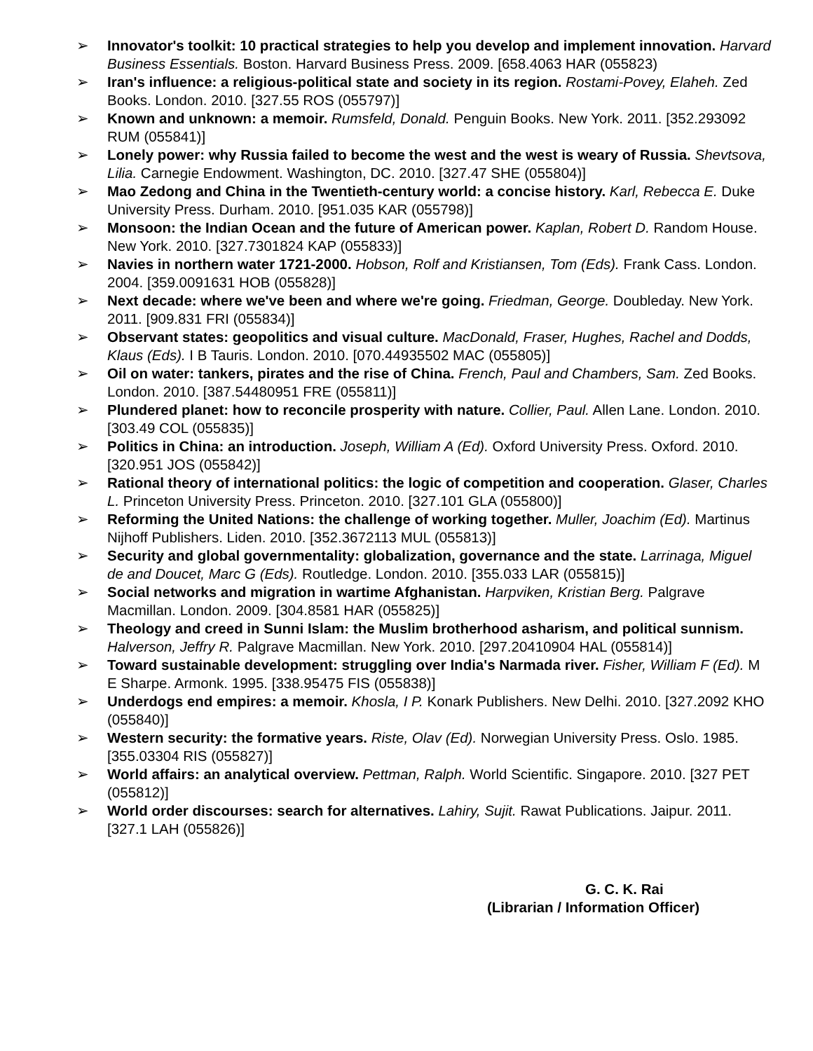➢ Innovator's toolkit: 10 practical strategies to help you develop and implement innovation. Harvard Business Essentials. Boston. Harvard Business Press. 2009. [658.4063 HAR (055823)
➢ Iran's influence: a religious-political state and society in its region. Rostami-Povey, Elaheh. Zed Books. London. 2010. [327.55 ROS (055797)]
➢ Known and unknown: a memoir. Rumsfeld, Donald. Penguin Books. New York. 2011. [352.293092 RUM (055841)]
➢ Lonely power: why Russia failed to become the west and the west is weary of Russia. Shevtsova, Lilia. Carnegie Endowment. Washington, DC. 2010. [327.47 SHE (055804)]
➢ Mao Zedong and China in the Twentieth-century world: a concise history. Karl, Rebecca E. Duke University Press. Durham. 2010. [951.035 KAR (055798)]
➢ Monsoon: the Indian Ocean and the future of American power. Kaplan, Robert D. Random House. New York. 2010. [327.7301824 KAP (055833)]
➢ Navies in northern water 1721-2000. Hobson, Rolf and Kristiansen, Tom (Eds). Frank Cass. London. 2004. [359.0091631 HOB (055828)]
➢ Next decade: where we've been and where we're going. Friedman, George. Doubleday. New York. 2011. [909.831 FRI (055834)]
➢ Observant states: geopolitics and visual culture. MacDonald, Fraser, Hughes, Rachel and Dodds, Klaus (Eds). I B Tauris. London. 2010. [070.44935502 MAC (055805)]
➢ Oil on water: tankers, pirates and the rise of China. French, Paul and Chambers, Sam. Zed Books. London. 2010. [387.54480951 FRE (055811)]
➢ Plundered planet: how to reconcile prosperity with nature. Collier, Paul. Allen Lane. London. 2010. [303.49 COL (055835)]
➢ Politics in China: an introduction. Joseph, William A (Ed). Oxford University Press. Oxford. 2010. [320.951 JOS (055842)]
➢ Rational theory of international politics: the logic of competition and cooperation. Glaser, Charles L. Princeton University Press. Princeton. 2010. [327.101 GLA (055800)]
➢ Reforming the United Nations: the challenge of working together. Muller, Joachim (Ed). Martinus Nijhoff Publishers. Liden. 2010. [352.3672113 MUL (055813)]
➢ Security and global governmentality: globalization, governance and the state. Larrinaga, Miguel de and Doucet, Marc G (Eds). Routledge. London. 2010. [355.033 LAR (055815)]
➢ Social networks and migration in wartime Afghanistan. Harpviken, Kristian Berg. Palgrave Macmillan. London. 2009. [304.8581 HAR (055825)]
➢ Theology and creed in Sunni Islam: the Muslim brotherhood asharism, and political sunnism. Halverson, Jeffry R. Palgrave Macmillan. New York. 2010. [297.20410904 HAL (055814)]
➢ Toward sustainable development: struggling over India's Narmada river. Fisher, William F (Ed). M E Sharpe. Armonk. 1995. [338.95475 FIS (055838)]
➢ Underdogs end empires: a memoir. Khosla, I P. Konark Publishers. New Delhi. 2010. [327.2092 KHO (055840)]
➢ Western security: the formative years. Riste, Olav (Ed). Norwegian University Press. Oslo. 1985. [355.03304 RIS (055827)]
➢ World affairs: an analytical overview. Pettman, Ralph. World Scientific. Singapore. 2010. [327 PET (055812)]
➢ World order discourses: search for alternatives. Lahiry, Sujit. Rawat Publications. Jaipur. 2011. [327.1 LAH (055826)]
G. C. K. Rai
(Librarian / Information Officer)